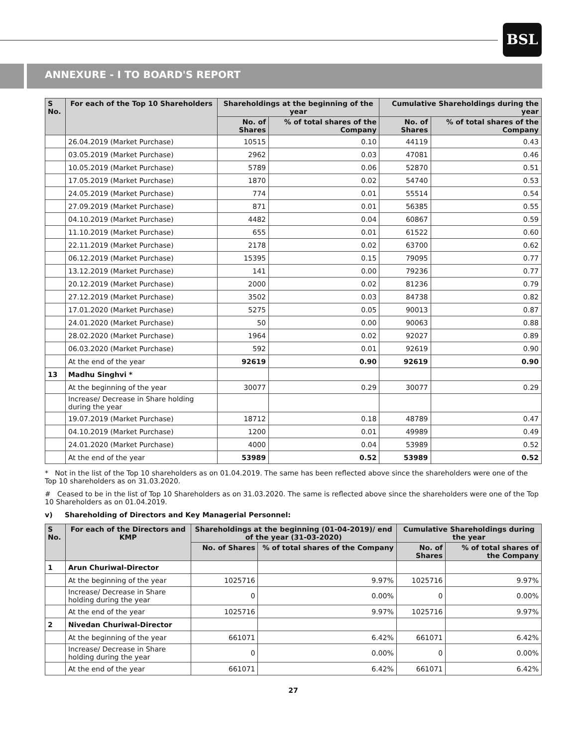BSL
ANNEXURE - I TO BOARD'S REPORT
| S No. | For each of the Top 10 Shareholders | Shareholdings at the beginning of the year | | Cumulative Shareholdings during the year | |
| --- | --- | --- | --- | --- | --- |
| | | No. of Shares | % of total shares of the Company | No. of Shares | % of total shares of the Company |
| | 26.04.2019 (Market Purchase) | 10515 | 0.10 | 44119 | 0.43 |
| | 03.05.2019 (Market Purchase) | 2962 | 0.03 | 47081 | 0.46 |
| | 10.05.2019 (Market Purchase) | 5789 | 0.06 | 52870 | 0.51 |
| | 17.05.2019 (Market Purchase) | 1870 | 0.02 | 54740 | 0.53 |
| | 24.05.2019 (Market Purchase) | 774 | 0.01 | 55514 | 0.54 |
| | 27.09.2019 (Market Purchase) | 871 | 0.01 | 56385 | 0.55 |
| | 04.10.2019 (Market Purchase) | 4482 | 0.04 | 60867 | 0.59 |
| | 11.10.2019 (Market Purchase) | 655 | 0.01 | 61522 | 0.60 |
| | 22.11.2019 (Market Purchase) | 2178 | 0.02 | 63700 | 0.62 |
| | 06.12.2019 (Market Purchase) | 15395 | 0.15 | 79095 | 0.77 |
| | 13.12.2019 (Market Purchase) | 141 | 0.00 | 79236 | 0.77 |
| | 20.12.2019 (Market Purchase) | 2000 | 0.02 | 81236 | 0.79 |
| | 27.12.2019 (Market Purchase) | 3502 | 0.03 | 84738 | 0.82 |
| | 17.01.2020 (Market Purchase) | 5275 | 0.05 | 90013 | 0.87 |
| | 24.01.2020 (Market Purchase) | 50 | 0.00 | 90063 | 0.88 |
| | 28.02.2020 (Market Purchase) | 1964 | 0.02 | 92027 | 0.89 |
| | 06.03.2020 (Market Purchase) | 592 | 0.01 | 92619 | 0.90 |
| | At the end of the year | 92619 | 0.90 | 92619 | 0.90 |
| 13 | Madhu Singhvi * | | | | |
| | At the beginning of the year | 30077 | 0.29 | 30077 | 0.29 |
| | Increase/ Decrease in Share holding during the year | | | | |
| | 19.07.2019 (Market Purchase) | 18712 | 0.18 | 48789 | 0.47 |
| | 04.10.2019 (Market Purchase) | 1200 | 0.01 | 49989 | 0.49 |
| | 24.01.2020 (Market Purchase) | 4000 | 0.04 | 53989 | 0.52 |
| | At the end of the year | 53989 | 0.52 | 53989 | 0.52 |
* Not in the list of the Top 10 shareholders as on 01.04.2019. The same has been reflected above since the shareholders were one of the Top 10 shareholders as on 31.03.2020.
# Ceased to be in the list of Top 10 Shareholders as on 31.03.2020. The same is reflected above since the shareholders were one of the Top 10 Shareholders as on 01.04.2019.
v) Shareholding of Directors and Key Managerial Personnel:
| S No. | For each of the Directors and KMP | Shareholdings at the beginning (01-04-2019)/ end of the year (31-03-2020) | | Cumulative Shareholdings during the year | |
| --- | --- | --- | --- | --- | --- |
| | | No. of Shares | % of total shares of the Company | No. of Shares | % of total shares of the Company |
| 1 | Arun Churiwal-Director | | | | |
| | At the beginning of the year | 1025716 | 9.97% | 1025716 | 9.97% |
| | Increase/ Decrease in Share holding during the year | 0 | 0.00% | 0 | 0.00% |
| | At the end of the year | 1025716 | 9.97% | 1025716 | 9.97% |
| 2 | Nivedan Churiwal-Director | | | | |
| | At the beginning of the year | 661071 | 6.42% | 661071 | 6.42% |
| | Increase/ Decrease in Share holding during the year | 0 | 0.00% | 0 | 0.00% |
| | At the end of the year | 661071 | 6.42% | 661071 | 6.42% |
27